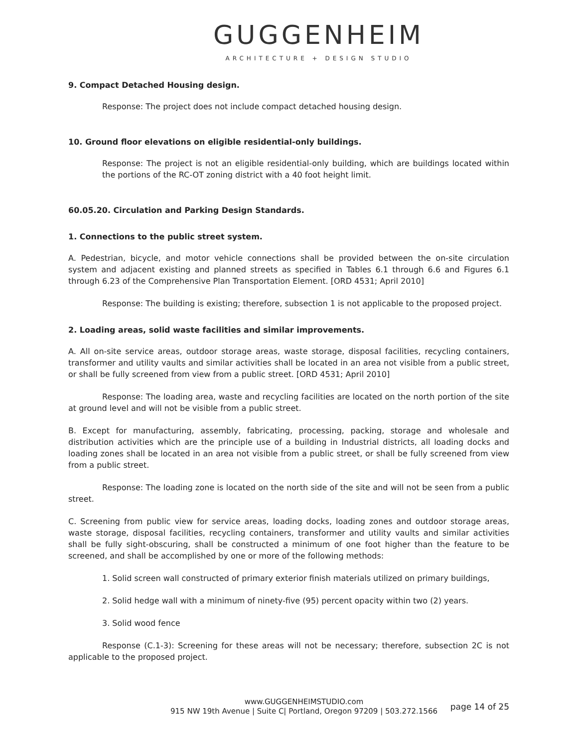GUGGENHEIM
ARCHITECTURE + DESIGN STUDIO
9. Compact Detached Housing design.
Response: The project does not include compact detached housing design.
10. Ground floor elevations on eligible residential-only buildings.
Response: The project is not an eligible residential-only building, which are buildings located within the portions of the RC-OT zoning district with a 40 foot height limit.
60.05.20. Circulation and Parking Design Standards.
1. Connections to the public street system.
A. Pedestrian, bicycle, and motor vehicle connections shall be provided between the on-site circulation system and adjacent existing and planned streets as specified in Tables 6.1 through 6.6 and Figures 6.1 through 6.23 of the Comprehensive Plan Transportation Element. [ORD 4531; April 2010]
Response: The building is existing; therefore, subsection 1 is not applicable to the proposed project.
2. Loading areas, solid waste facilities and similar improvements.
A. All on-site service areas, outdoor storage areas, waste storage, disposal facilities, recycling containers, transformer and utility vaults and similar activities shall be located in an area not visible from a public street, or shall be fully screened from view from a public street. [ORD 4531; April 2010]
Response: The loading area, waste and recycling facilities are located on the north portion of the site at ground level and will not be visible from a public street.
B. Except for manufacturing, assembly, fabricating, processing, packing, storage and wholesale and distribution activities which are the principle use of a building in Industrial districts, all loading docks and loading zones shall be located in an area not visible from a public street, or shall be fully screened from view from a public street.
Response: The loading zone is located on the north side of the site and will not be seen from a public street.
C. Screening from public view for service areas, loading docks, loading zones and outdoor storage areas, waste storage, disposal facilities, recycling containers, transformer and utility vaults and similar activities shall be fully sight-obscuring, shall be constructed a minimum of one foot higher than the feature to be screened, and shall be accomplished by one or more of the following methods:
1. Solid screen wall constructed of primary exterior finish materials utilized on primary buildings,
2. Solid hedge wall with a minimum of ninety-five (95) percent opacity within two (2) years.
3. Solid wood fence
Response (C.1-3): Screening for these areas will not be necessary; therefore, subsection 2C is not applicable to the proposed project.
www.GUGGENHEIMSTUDIO.com
915 NW 19th Avenue | Suite C| Portland, Oregon 97209 | 503.272.1566
page 14 of 25